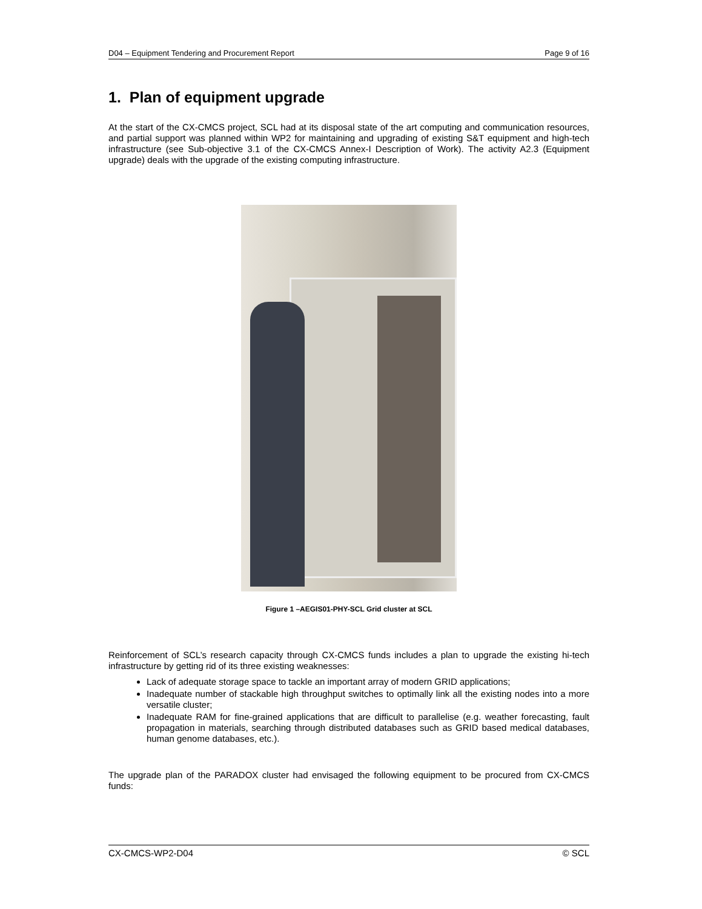D04 – Equipment Tendering and Procurement Report Page 9 of 16
1. Plan of equipment upgrade
At the start of the CX-CMCS project, SCL had at its disposal state of the art computing and communication resources, and partial support was planned within WP2 for maintaining and upgrading of existing S&T equipment and high-tech infrastructure (see Sub-objective 3.1 of the CX-CMCS Annex-I Description of Work). The activity A2.3 (Equipment upgrade) deals with the upgrade of the existing computing infrastructure.
Figure 1 –AEGIS01-PHY-SCL Grid cluster at SCL
Reinforcement of SCL’s research capacity through CX-CMCS funds includes a plan to upgrade the existing hi-tech infrastructure by getting rid of its three existing weaknesses:
Lack of adequate storage space to tackle an important array of modern GRID applications;
Inadequate number of stackable high throughput switches to optimally link all the existing nodes into a more versatile cluster;
Inadequate RAM for fine-grained applications that are difficult to parallelise (e.g. weather forecasting, fault propagation in materials, searching through distributed databases such as GRID based medical databases, human genome databases, etc.).
The upgrade plan of the PARADOX cluster had envisaged the following equipment to be procured from CX-CMCS funds:
CX-CMCS-WP2-D04 © SCL